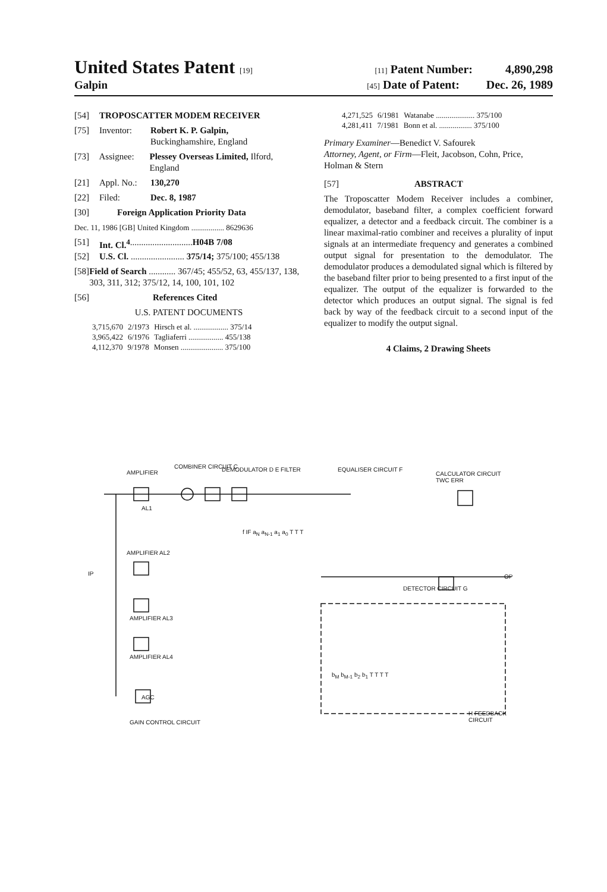United States Patent [19] [11] Patent Number: 4,890,298
Galpin [45] Date of Patent: Dec. 26, 1989
[54] TROPOSCATTER MODEM RECEIVER
[75] Inventor: Robert K. P. Galpin,
Buckinghamshire, England
[73] Assignee: Plessey Overseas Limited, Ilford, England
[21] Appl. No.: 130,270
[22] Filed: Dec. 8, 1987
[30] Foreign Application Priority Data
Dec. 11, 1986 [GB] United Kingdom ................. 8629636
[51] Int. Cl.<sup>4</sup> ............................ H04B 7/08
[52] U.S. Cl. ........................ 375/14; 375/100; 455/138
[58] Field of Search ............ 367/45; 455/52, 63, 455/137, 138, 303, 311, 312; 375/12, 14, 100, 101, 102
[56] References Cited
U.S. PATENT DOCUMENTS
3,715,670 2/1973 Hirsch et al. .................. 375/14
3,965,422 6/1976 Tagliaferri .................. 455/138
4,112,370 9/1978 Monsen ...................... 375/100
4,271,525 6/1981 Watanabe .................... 375/100
4,281,411 7/1981 Bonn et al. ................. 375/100
Primary Examiner—Benedict V. Safourek
Attorney, Agent, or Firm—Fleit, Jacobson, Cohn, Price, Holman & Stern
[57] ABSTRACT
The Troposcatter Modem Receiver includes a combiner, demodulator, baseband filter, a complex coefficient forward equalizer, a detector and a feedback circuit. The combiner is a linear maximal-ratio combiner and receives a plurality of input signals at an intermediate frequency and generates a combined output signal for presentation to the demodulator. The demodulator produces a demodulated signal which is filtered by the baseband filter prior to being presented to a first input of the equalizer. The output of the equalizer is forwarded to the detector which produces an output signal. The signal is fed back by way of the feedback circuit to a second input of the equalizer to modify the output signal.
4 Claims, 2 Drawing Sheets
AMPLIFIER
COMBINER CIRCUIT C DEMODULATOR D E FILTER EQUALISER CIRCUIT F
CALCULATOR CIRCUIT TWC ERR
AL1
IP
AMPLIFIER AL2
AMPLIFIER AL3
AMPLIFIER AL4
AGC
GAIN CONTROL CIRCUIT
f IF a<sub>N</sub> a<sub>N-1</sub> a<sub>1</sub> a<sub>0</sub> T T T
DETECTOR CIRCUIT G
OP
b<sub>M</sub> b<sub>M-1</sub> b<sub>2</sub> b<sub>1</sub> T T T T
H FEEDBACK CIRCUIT